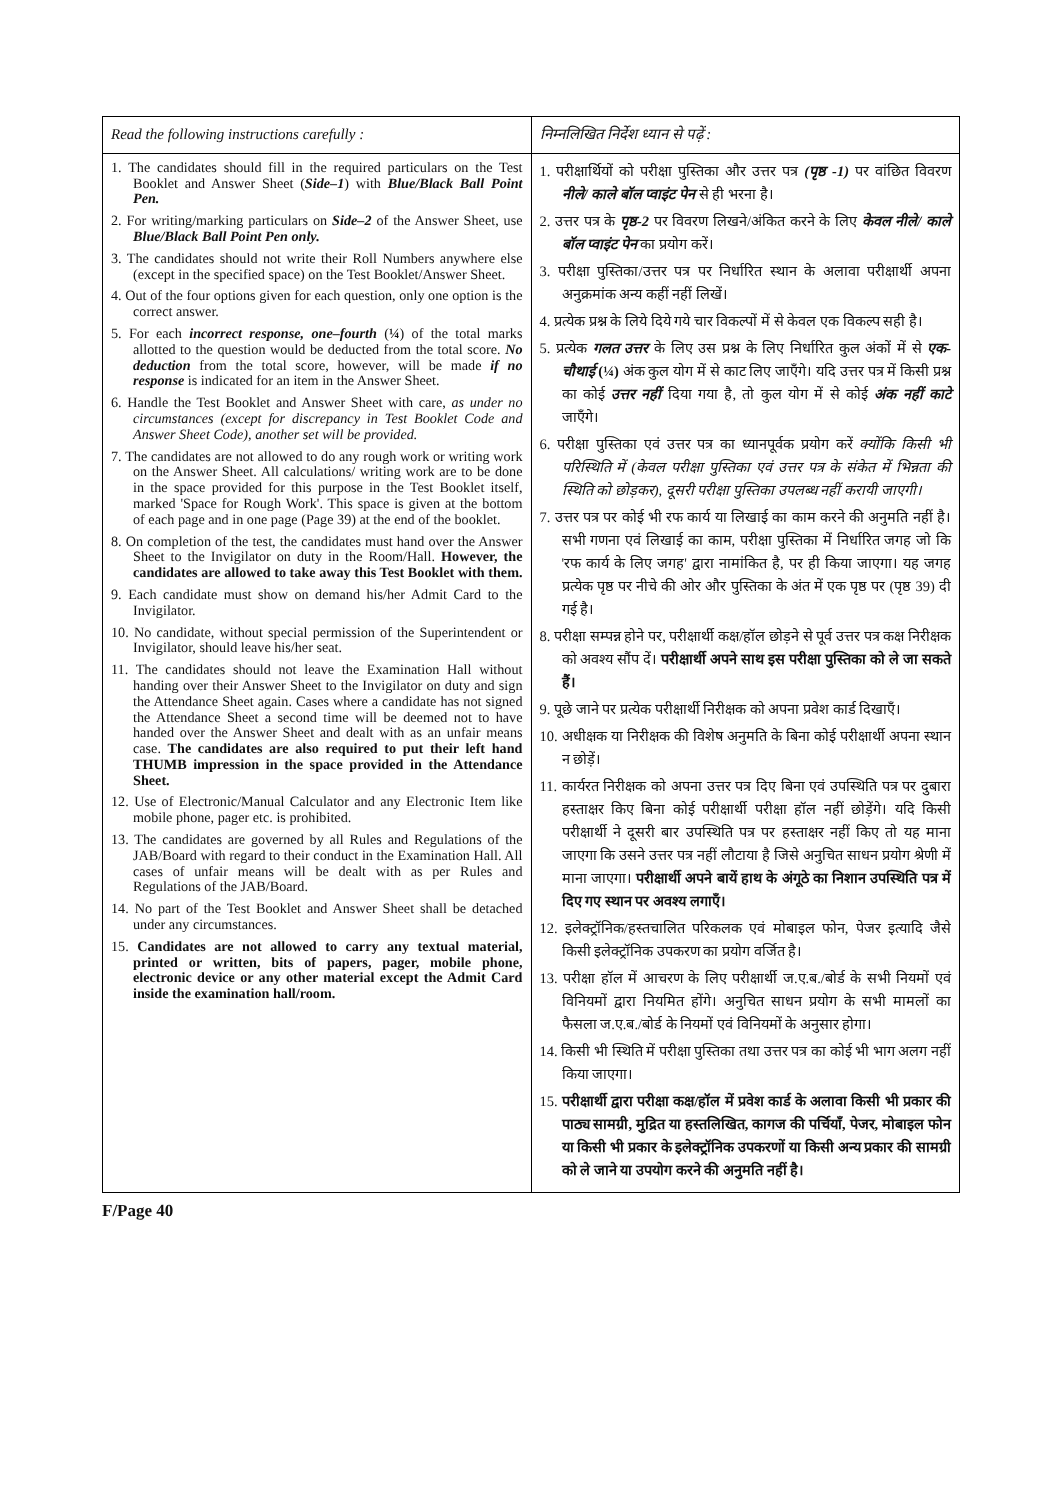| Read the following instructions carefully : | निम्नलिखित निर्देश ध्यान से पढ़ें : |
| --- | --- |
| 1. The candidates should fill in the required particulars on the Test Booklet and Answer Sheet ( Side–1 ) with Blue/Black Ball Point Pen. 2. For writing/marking particulars on Side–2 of the Answer Sheet, use Blue/Black Ball Point Pen only. 3. The candidates should not write their Roll Numbers anywhere else (except in the specified space) on the Test Booklet/Answer Sheet. 4. Out of the four options given for each question, only one option is the correct answer. 5. For each incorrect response, one–fourth ( ¼ ) of the total marks allotted to the question would be deducted from the total score. No deduction from the total score, however, will be made if no response is indicated for an item in the Answer Sheet. 6. Handle the Test Booklet and Answer Sheet with care, as under no circumstances (except for discrepancy in Test Booklet Code and Answer Sheet Code), another set will be provided. 7. The candidates are not allowed to do any rough work or writing work on the Answer Sheet. All calculations/ writing work are to be done in the space provided for this purpose in the Test Booklet itself, marked 'Space for Rough Work'. This space is given at the bottom of each page and in one page (Page 39) at the end of the booklet. 8. On completion of the test, the candidates must hand over the Answer Sheet to the Invigilator on duty in the Room/Hall. However, the candidates are allowed to take away this Test Booklet with them. 9. Each candidate must show on demand his/her Admit Card to the Invigilator. 10. No candidate, without special permission of the Superintendent or Invigilator, should leave his/her seat. 11. The candidates should not leave the Examination Hall without handing over their Answer Sheet to the Invigilator on duty and sign the Attendance Sheet again. Cases where a candidate has not signed the Attendance Sheet a second time will be deemed not to have handed over the Answer Sheet and dealt with as an unfair means case. The candidates are also required to put their left hand THUMB impression in the space provided in the Attendance Sheet. 12. Use of Electronic/Manual Calculator and any Electronic Item like mobile phone, pager etc. is prohibited. 13. The candidates are governed by all Rules and Regulations of the JAB/Board with regard to their conduct in the Examination Hall. All cases of unfair means will be dealt with as per Rules and Regulations of the JAB/Board. 14. No part of the Test Booklet and Answer Sheet shall be detached under any circumstances. 15. Candidates are not allowed to carry any textual material, printed or written, bits of papers, pager, mobile phone, electronic device or any other material except the Admit Card inside the examination hall/room. | 1. परीक्षार्थियों को परीक्षा पुस्तिका और उत्तर पत्र (पृष्ठ -1) पर वांछित विवरण नीले/ काले बॉल प्वाइंट पेन से ही भरना है। 2. उत्तर पत्र के पृष्ठ-2 पर विवरण लिखने/अंकित करने के लिए केवल नीले/ काले बॉल प्वाइंट पेन का प्रयोग करें। 3. परीक्षा पुस्तिका/उत्तर पत्र पर निर्धारित स्थान के अलावा परीक्षार्थी अपना अनुक्रमांक अन्य कहीं नहीं लिखें। 4. प्रत्येक प्रश्न के लिये दिये गये चार विकल्पों में से केवल एक विकल्प सही है। 5. प्रत्येक गलत उत्तर के लिए उस प्रश्न के लिए निर्धारित कुल अंकों में से एक-चौथाई (¼) अंक कुल योग में से काट लिए जाएँगे। यदि उत्तर पत्र में किसी प्रश्न का कोई उत्तर नहीं दिया गया है, तो कुल योग में से कोई अंक नहीं काटे जाएँगे। 6. परीक्षा पुस्तिका एवं उत्तर पत्र का ध्यानपूर्वक प्रयोग करें क्योंकि किसी भी परिस्थिति में (केवल परीक्षा पुस्तिका एवं उत्तर पत्र के संकेत में भिन्नता की स्थिति को छोड़कर), दूसरी परीक्षा पुस्तिका उपलब्ध नहीं करायी जाएगी। 7. उत्तर पत्र पर कोई भी रफ कार्य या लिखाई का काम करने की अनुमति नहीं है। सभी गणना एवं लिखाई का काम, परीक्षा पुस्तिका में निर्धारित जगह जो कि 'रफ कार्य के लिए जगह' द्वारा नामांकित है, पर ही किया जाएगा। यह जगह प्रत्येक पृष्ठ पर नीचे की ओर और पुस्तिका के अंत में एक पृष्ठ पर (पृष्ठ 39) दी गई है। 8. परीक्षा सम्पन्न होने पर, परीक्षार्थी कक्ष/हॉल छोड़ने से पूर्व उत्तर पत्र कक्ष निरीक्षक को अवश्य सौंप दें। परीक्षार्थी अपने साथ इस परीक्षा पुस्तिका को ले जा सकते हैं। 9. पूछे जाने पर प्रत्येक परीक्षार्थी निरीक्षक को अपना प्रवेश कार्ड दिखाएँ। 10. अधीक्षक या निरीक्षक की विशेष अनुमति के बिना कोई परीक्षार्थी अपना स्थान न छोड़ें। 11. कार्यरत निरीक्षक को अपना उत्तर पत्र दिए बिना एवं उपस्थिति पत्र पर दुबारा हस्ताक्षर किए बिना कोई परीक्षार्थी परीक्षा हॉल नहीं छोड़ेंगे। यदि किसी परीक्षार्थी ने दूसरी बार उपस्थिति पत्र पर हस्ताक्षर नहीं किए तो यह माना जाएगा कि उसने उत्तर पत्र नहीं लौटाया है जिसे अनुचित साधन प्रयोग श्रेणी में माना जाएगा। परीक्षार्थी अपने बायें हाथ के अंगूठे का निशान उपस्थिति पत्र में दिए गए स्थान पर अवश्य लगाएँ। 12. इलेक्ट्रॉनिक/हस्तचालित परिकलक एवं मोबाइल फोन, पेजर इत्यादि जैसे किसी इलेक्ट्रॉनिक उपकरण का प्रयोग वर्जित है। 13. परीक्षा हॉल में आचरण के लिए परीक्षार्थी ज.ए.ब./बोर्ड के सभी नियमों एवं विनियमों द्वारा नियमित होंगे। अनुचित साधन प्रयोग के सभी मामलों का फैसला ज.ए.ब./बोर्ड के नियमों एवं विनियमों के अनुसार होगा। 14. किसी भी स्थिति में परीक्षा पुस्तिका तथा उत्तर पत्र का कोई भी भाग अलग नहीं किया जाएगा। 15. परीक्षार्थी द्वारा परीक्षा कक्ष/हॉल में प्रवेश कार्ड के अलावा किसी भी प्रकार की पाठ्य सामग्री, मुद्रित या हस्तलिखित, कागज की पर्चियाँ, पेजर, मोबाइल फोन या किसी भी प्रकार के इलेक्ट्रॉनिक उपकरणों या किसी अन्य प्रकार की सामग्री को ले जाने या उपयोग करने की अनुमति नहीं है। |
F/Page 40